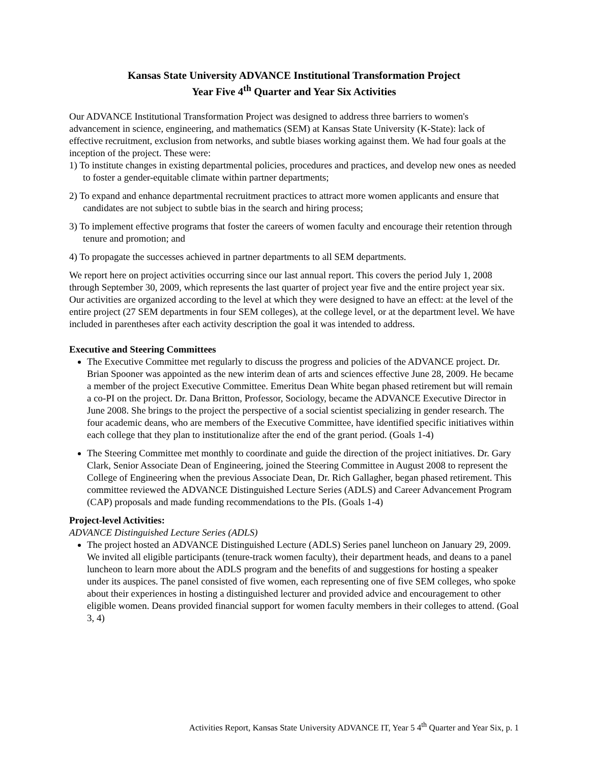Kansas State University ADVANCE Institutional Transformation Project
Year Five 4<sup>th</sup> Quarter and Year Six Activities
Our ADVANCE Institutional Transformation Project was designed to address three barriers to women's advancement in science, engineering, and mathematics (SEM) at Kansas State University (K-State): lack of effective recruitment, exclusion from networks, and subtle biases working against them. We had four goals at the inception of the project. These were:
1) To institute changes in existing departmental policies, procedures and practices, and develop new ones as needed to foster a gender-equitable climate within partner departments;
2) To expand and enhance departmental recruitment practices to attract more women applicants and ensure that candidates are not subject to subtle bias in the search and hiring process;
3) To implement effective programs that foster the careers of women faculty and encourage their retention through tenure and promotion; and
4) To propagate the successes achieved in partner departments to all SEM departments.
We report here on project activities occurring since our last annual report. This covers the period July 1, 2008 through September 30, 2009, which represents the last quarter of project year five and the entire project year six. Our activities are organized according to the level at which they were designed to have an effect: at the level of the entire project (27 SEM departments in four SEM colleges), at the college level, or at the department level. We have included in parentheses after each activity description the goal it was intended to address.
Executive and Steering Committees
The Executive Committee met regularly to discuss the progress and policies of the ADVANCE project. Dr. Brian Spooner was appointed as the new interim dean of arts and sciences effective June 28, 2009. He became a member of the project Executive Committee. Emeritus Dean White began phased retirement but will remain a co-PI on the project. Dr. Dana Britton, Professor, Sociology, became the ADVANCE Executive Director in June 2008. She brings to the project the perspective of a social scientist specializing in gender research. The four academic deans, who are members of the Executive Committee, have identified specific initiatives within each college that they plan to institutionalize after the end of the grant period. (Goals 1-4)
The Steering Committee met monthly to coordinate and guide the direction of the project initiatives. Dr. Gary Clark, Senior Associate Dean of Engineering, joined the Steering Committee in August 2008 to represent the College of Engineering when the previous Associate Dean, Dr. Rich Gallagher, began phased retirement. This committee reviewed the ADVANCE Distinguished Lecture Series (ADLS) and Career Advancement Program (CAP) proposals and made funding recommendations to the PIs. (Goals 1-4)
Project-level Activities:
ADVANCE Distinguished Lecture Series (ADLS)
The project hosted an ADVANCE Distinguished Lecture (ADLS) Series panel luncheon on January 29, 2009. We invited all eligible participants (tenure-track women faculty), their department heads, and deans to a panel luncheon to learn more about the ADLS program and the benefits of and suggestions for hosting a speaker under its auspices. The panel consisted of five women, each representing one of five SEM colleges, who spoke about their experiences in hosting a distinguished lecturer and provided advice and encouragement to other eligible women. Deans provided financial support for women faculty members in their colleges to attend. (Goal 3, 4)
Activities Report, Kansas State University ADVANCE IT, Year 5 4<sup>th</sup> Quarter and Year Six, p. 1